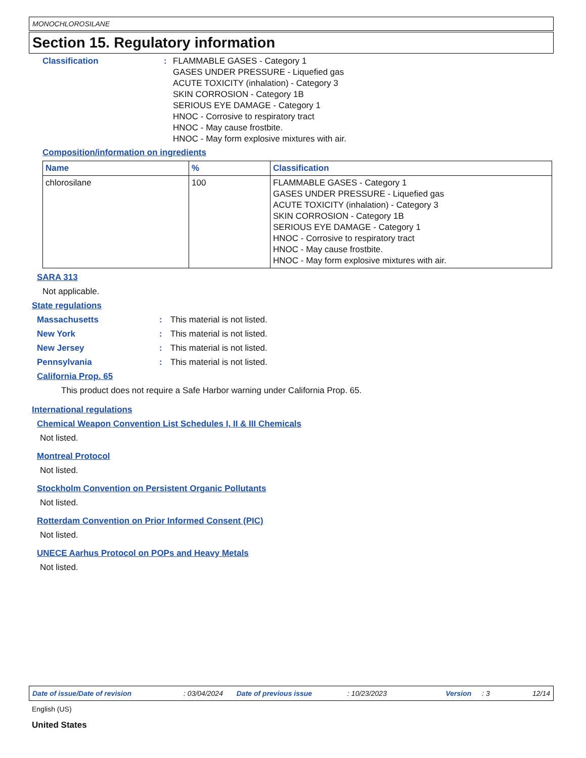MONOCHLOROSILANE
Section 15. Regulatory information
Classification : FLAMMABLE GASES - Category 1
GASES UNDER PRESSURE - Liquefied gas
ACUTE TOXICITY (inhalation) - Category 3
SKIN CORROSION - Category 1B
SERIOUS EYE DAMAGE - Category 1
HNOC - Corrosive to respiratory tract
HNOC - May cause frostbite.
HNOC - May form explosive mixtures with air.
Composition/information on ingredients
| Name | % | Classification |
| --- | --- | --- |
| chlorosilane | 100 | FLAMMABLE GASES - Category 1 GASES UNDER PRESSURE - Liquefied gas ACUTE TOXICITY (inhalation) - Category 3 SKIN CORROSION - Category 1B SERIOUS EYE DAMAGE - Category 1 HNOC - Corrosive to respiratory tract HNOC - May cause frostbite. HNOC - May form explosive mixtures with air. |
SARA 313
Not applicable.
State regulations
Massachusetts : This material is not listed.
New York : This material is not listed.
New Jersey : This material is not listed.
Pennsylvania : This material is not listed.
California Prop. 65
This product does not require a Safe Harbor warning under California Prop. 65.
International regulations
Chemical Weapon Convention List Schedules I, II & III Chemicals
Not listed.
Montreal Protocol
Not listed.
Stockholm Convention on Persistent Organic Pollutants
Not listed.
Rotterdam Convention on Prior Informed Consent (PIC)
Not listed.
UNECE Aarhus Protocol on POPs and Heavy Metals
Not listed.
Date of issue/Date of revision: 03/04/2024 Date of previous issue: 10/23/2023 Version: 3 12/14
English (US)
United States